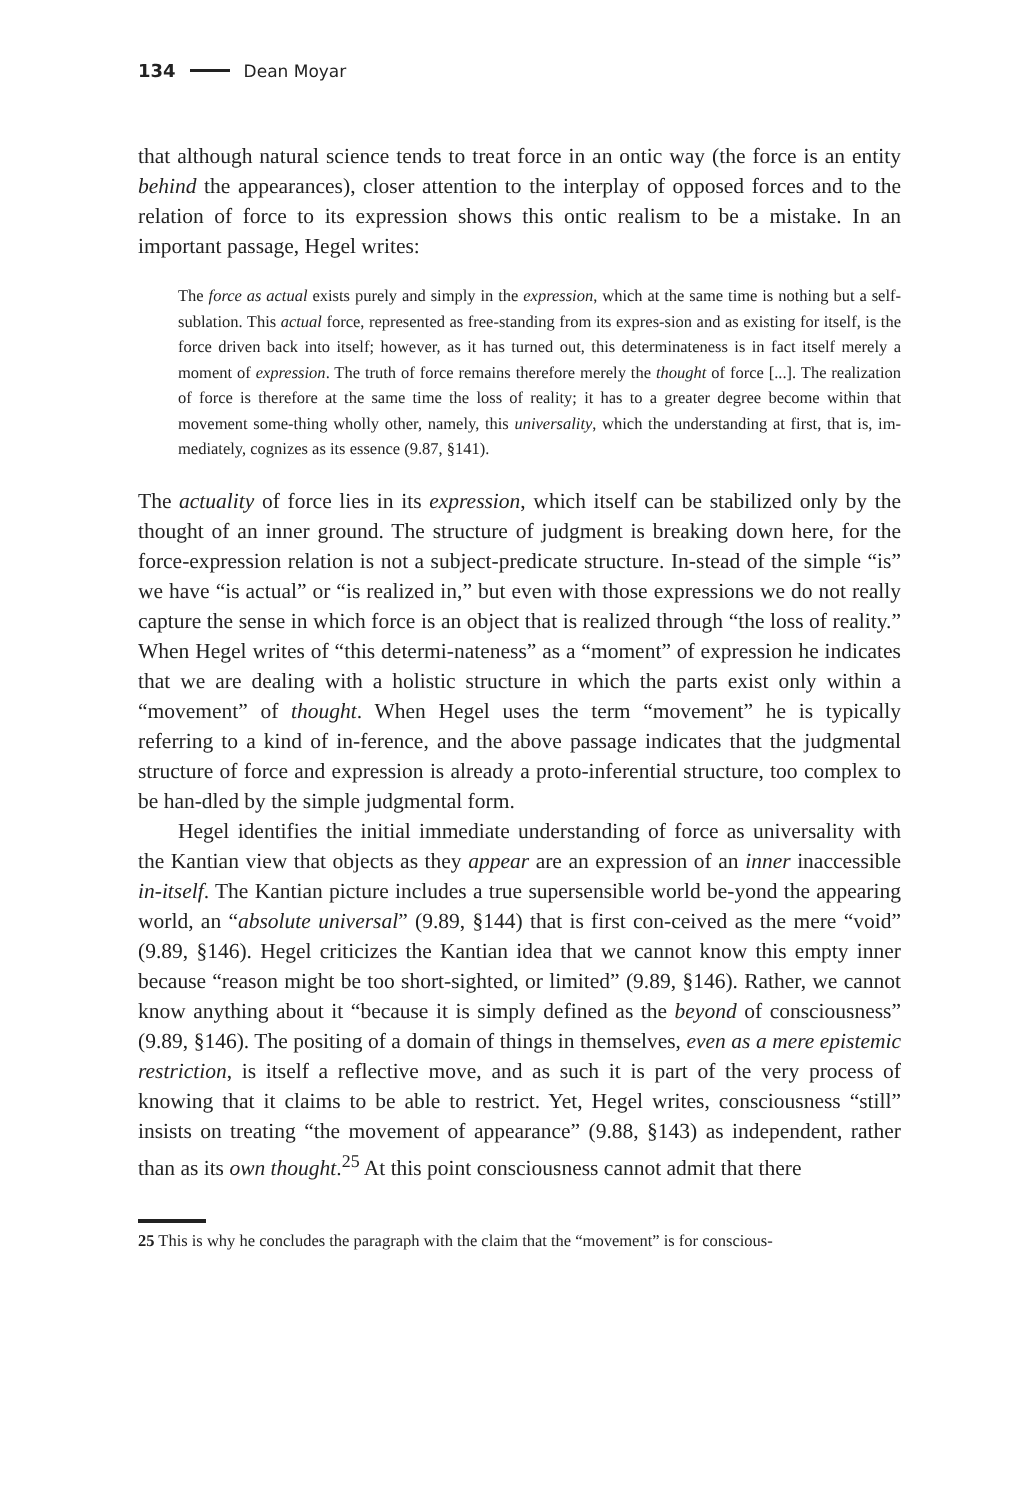134 Dean Moyar
that although natural science tends to treat force in an ontic way (the force is an entity behind the appearances), closer attention to the interplay of opposed forces and to the relation of force to its expression shows this ontic realism to be a mistake. In an important passage, Hegel writes:
The force as actual exists purely and simply in the expression, which at the same time is nothing but a self-sublation. This actual force, represented as free-standing from its expres-sion and as existing for itself, is the force driven back into itself; however, as it has turned out, this determinateness is in fact itself merely a moment of expression. The truth of force remains therefore merely the thought of force [...]. The realization of force is therefore at the same time the loss of reality; it has to a greater degree become within that movement some-thing wholly other, namely, this universality, which the understanding at first, that is, im-mediately, cognizes as its essence (9.87, §141).
The actuality of force lies in its expression, which itself can be stabilized only by the thought of an inner ground. The structure of judgment is breaking down here, for the force-expression relation is not a subject-predicate structure. In-stead of the simple “is” we have “is actual” or “is realized in,” but even with those expressions we do not really capture the sense in which force is an object that is realized through “the loss of reality.” When Hegel writes of “this determi-nateness” as a “moment” of expression he indicates that we are dealing with a holistic structure in which the parts exist only within a “movement” of thought. When Hegel uses the term “movement” he is typically referring to a kind of in-ference, and the above passage indicates that the judgmental structure of force and expression is already a proto-inferential structure, too complex to be han-dled by the simple judgmental form.
Hegel identifies the initial immediate understanding of force as universality with the Kantian view that objects as they appear are an expression of an inner inaccessible in-itself. The Kantian picture includes a true supersensible world be-yond the appearing world, an “absolute universal” (9.89, §144) that is first con-ceived as the mere “void” (9.89, §146). Hegel criticizes the Kantian idea that we cannot know this empty inner because “reason might be too short-sighted, or limited” (9.89, §146). Rather, we cannot know anything about it “because it is simply defined as the beyond of consciousness” (9.89, §146). The positing of a domain of things in themselves, even as a mere epistemic restriction, is itself a reflective move, and as such it is part of the very process of knowing that it claims to be able to restrict. Yet, Hegel writes, consciousness “still” insists on treating “the movement of appearance” (9.88, §143) as independent, rather than as its own thought.<sup>25</sup> At this point consciousness cannot admit that there
25 This is why he concludes the paragraph with the claim that the “movement” is for conscious-